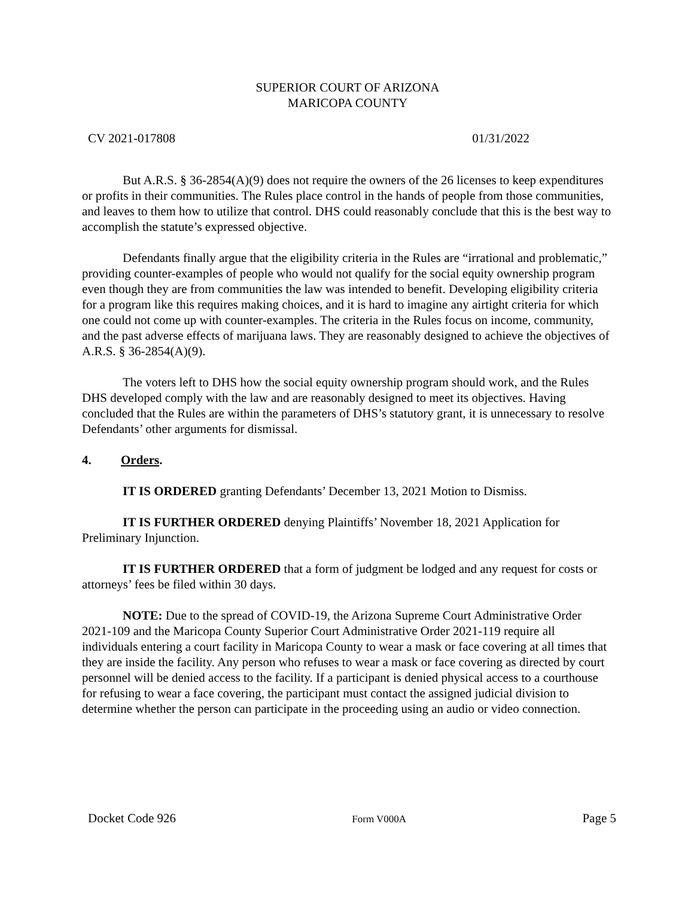SUPERIOR COURT OF ARIZONA
MARICOPA COUNTY
CV 2021-017808 01/31/2022
But A.R.S. § 36-2854(A)(9) does not require the owners of the 26 licenses to keep expenditures or profits in their communities. The Rules place control in the hands of people from those communities, and leaves to them how to utilize that control. DHS could reasonably conclude that this is the best way to accomplish the statute’s expressed objective.
Defendants finally argue that the eligibility criteria in the Rules are “irrational and problematic,” providing counter-examples of people who would not qualify for the social equity ownership program even though they are from communities the law was intended to benefit. Developing eligibility criteria for a program like this requires making choices, and it is hard to imagine any airtight criteria for which one could not come up with counter-examples. The criteria in the Rules focus on income, community, and the past adverse effects of marijuana laws. They are reasonably designed to achieve the objectives of A.R.S. § 36-2854(A)(9).
The voters left to DHS how the social equity ownership program should work, and the Rules DHS developed comply with the law and are reasonably designed to meet its objectives. Having concluded that the Rules are within the parameters of DHS’s statutory grant, it is unnecessary to resolve Defendants’ other arguments for dismissal.
4. Orders.
IT IS ORDERED granting Defendants’ December 13, 2021 Motion to Dismiss.
IT IS FURTHER ORDERED denying Plaintiffs’ November 18, 2021 Application for Preliminary Injunction.
IT IS FURTHER ORDERED that a form of judgment be lodged and any request for costs or attorneys’ fees be filed within 30 days.
NOTE: Due to the spread of COVID-19, the Arizona Supreme Court Administrative Order 2021-109 and the Maricopa County Superior Court Administrative Order 2021-119 require all individuals entering a court facility in Maricopa County to wear a mask or face covering at all times that they are inside the facility. Any person who refuses to wear a mask or face covering as directed by court personnel will be denied access to the facility. If a participant is denied physical access to a courthouse for refusing to wear a face covering, the participant must contact the assigned judicial division to determine whether the person can participate in the proceeding using an audio or video connection.
Docket Code 926 Form V000A Page 5